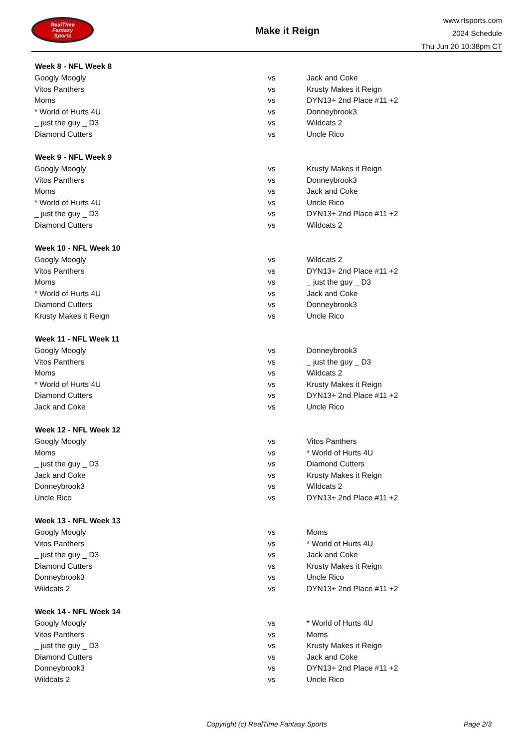RealTime
Fantasy
Sports
Make it Reign
www.rtsports.com
2024 Schedule
Thu Jun 20 10:38pm CT
| Week 8 - NFL Week 8 | | |
| --- | --- | --- |
| Googly Moogly | vs | Jack and Coke |
| Vitos Panthers | vs | Krusty Makes it Reign |
| Moms | vs | DYN13+ 2nd Place #11 +2 |
| * World of Hurts 4U | vs | Donneybrook3 |
| _ just the guy _ D3 | vs | Wildcats 2 |
| Diamond Cutters | vs | Uncle Rico |
| Week 9 - NFL Week 9 | | |
| --- | --- | --- |
| Googly Moogly | vs | Krusty Makes it Reign |
| Vitos Panthers | vs | Donneybrook3 |
| Moms | vs | Jack and Coke |
| * World of Hurts 4U | vs | Uncle Rico |
| _ just the guy _ D3 | vs | DYN13+ 2nd Place #11 +2 |
| Diamond Cutters | vs | Wildcats 2 |
| Week 10 - NFL Week 10 | | |
| --- | --- | --- |
| Googly Moogly | vs | Wildcats 2 |
| Vitos Panthers | vs | DYN13+ 2nd Place #11 +2 |
| Moms | vs | _ just the guy _ D3 |
| * World of Hurts 4U | vs | Jack and Coke |
| Diamond Cutters | vs | Donneybrook3 |
| Krusty Makes it Reign | vs | Uncle Rico |
| Week 11 - NFL Week 11 | | |
| --- | --- | --- |
| Googly Moogly | vs | Donneybrook3 |
| Vitos Panthers | vs | _ just the guy _ D3 |
| Moms | vs | Wildcats 2 |
| * World of Hurts 4U | vs | Krusty Makes it Reign |
| Diamond Cutters | vs | DYN13+ 2nd Place #11 +2 |
| Jack and Coke | vs | Uncle Rico |
| Week 12 - NFL Week 12 | | |
| --- | --- | --- |
| Googly Moogly | vs | Vitos Panthers |
| Moms | vs | * World of Hurts 4U |
| _ just the guy _ D3 | vs | Diamond Cutters |
| Jack and Coke | vs | Krusty Makes it Reign |
| Donneybrook3 | vs | Wildcats 2 |
| Uncle Rico | vs | DYN13+ 2nd Place #11 +2 |
| Week 13 - NFL Week 13 | | |
| --- | --- | --- |
| Googly Moogly | vs | Moms |
| Vitos Panthers | vs | * World of Hurts 4U |
| _ just the guy _ D3 | vs | Jack and Coke |
| Diamond Cutters | vs | Krusty Makes it Reign |
| Donneybrook3 | vs | Uncle Rico |
| Wildcats 2 | vs | DYN13+ 2nd Place #11 +2 |
| Week 14 - NFL Week 14 | | |
| --- | --- | --- |
| Googly Moogly | vs | * World of Hurts 4U |
| Vitos Panthers | vs | Moms |
| _ just the guy _ D3 | vs | Krusty Makes it Reign |
| Diamond Cutters | vs | Jack and Coke |
| Donneybrook3 | vs | DYN13+ 2nd Place #11 +2 |
| Wildcats 2 | vs | Uncle Rico |
Copyright (c) RealTime Fantasy Sports Page 2/3